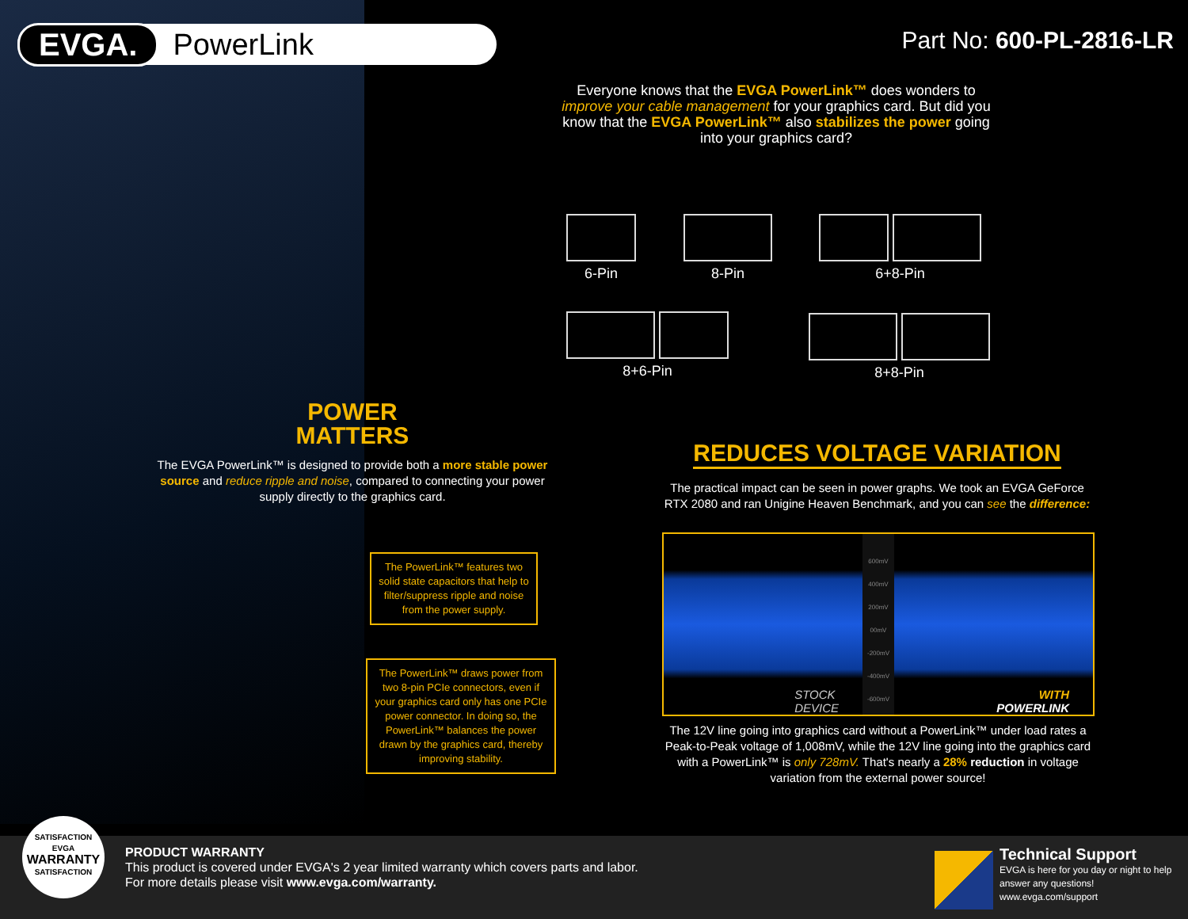EVGA. PowerLink Part No: 600-PL-2816-LR
Everyone knows that the EVGA PowerLink™ does wonders to improve your cable management for your graphics card. But did you know that the EVGA PowerLink™ also stabilizes the power going into your graphics card?
6-Pin
8-Pin
6+8-Pin
8+6-Pin
8+8-Pin
POWER
MATTERS
The EVGA PowerLink™ is designed to provide both a more stable power source and reduce ripple and noise, compared to connecting your power supply directly to the graphics card.
The PowerLink™ features two solid state capacitors that help to filter/suppress ripple and noise from the power supply.
The PowerLink™ draws power from two 8-pin PCIe connectors, even if your graphics card only has one PCIe power connector. In doing so, the PowerLink™ balances the power drawn by the graphics card, thereby improving stability.
REDUCES VOLTAGE VARIATION
The practical impact can be seen in power graphs. We took an EVGA GeForce RTX 2080 and ran Unigine Heaven Benchmark, and you can see the difference:
STOCK
DEVICE
600mV
400mV
200mV
00mV
-200mV
-400mV
-600mV
WITH
POWERLINK
The 12V line going into graphics card without a PowerLink™ under load rates a Peak-to-Peak voltage of 1,008mV, while the 12V line going into the graphics card with a PowerLink™ is only 728mV. That's nearly a 28% reduction in voltage variation from the external power source!
SATISFACTION
EVGA
WARRANTY
SATISFACTION
PRODUCT WARRANTY
This product is covered under EVGA's 2 year limited warranty which covers parts and labor.
For more details please visit www.evga.com/warranty.
Technical Support
EVGA is here for you day or night to help
answer any questions!
www.evga.com/support